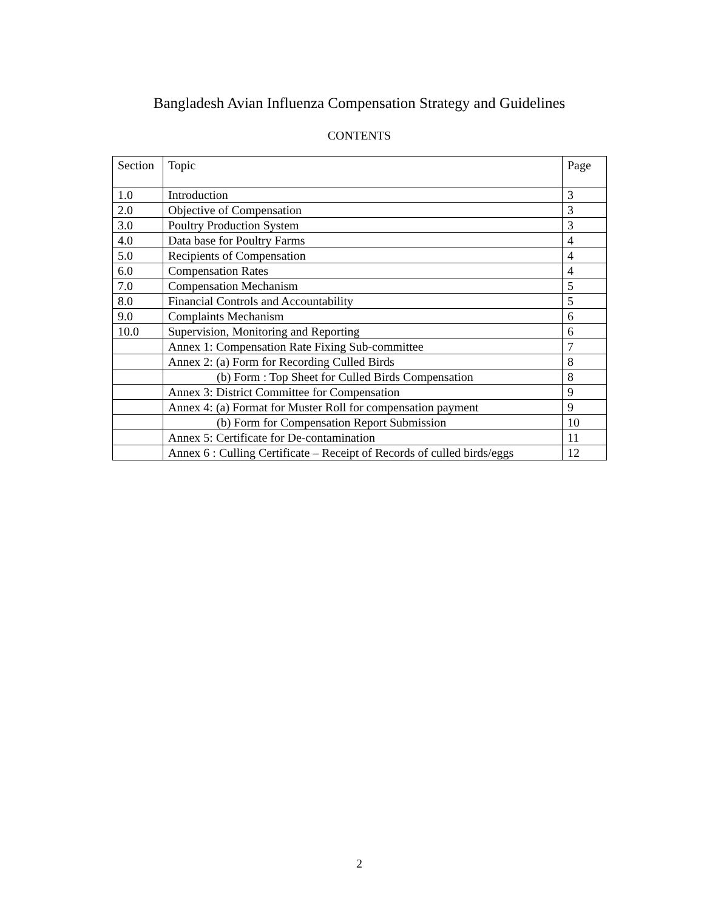Bangladesh Avian Influenza Compensation Strategy and Guidelines
CONTENTS
| Section | Topic | Page |
| --- | --- | --- |
| 1.0 | Introduction | 3 |
| 2.0 | Objective of Compensation | 3 |
| 3.0 | Poultry Production System | 3 |
| 4.0 | Data base for Poultry Farms | 4 |
| 5.0 | Recipients of Compensation | 4 |
| 6.0 | Compensation Rates | 4 |
| 7.0 | Compensation Mechanism | 5 |
| 8.0 | Financial Controls and Accountability | 5 |
| 9.0 | Complaints Mechanism | 6 |
| 10.0 | Supervision, Monitoring and Reporting | 6 |
| | Annex 1: Compensation Rate Fixing Sub-committee | 7 |
| | Annex 2: (a) Form for Recording Culled Birds | 8 |
| | (b) Form : Top Sheet for Culled Birds Compensation | 8 |
| | Annex 3: District Committee for Compensation | 9 |
| | Annex 4: (a) Format for Muster Roll for compensation payment | 9 |
| | (b) Form for Compensation Report Submission | 10 |
| | Annex 5: Certificate for De-contamination | 11 |
| | Annex 6 : Culling Certificate – Receipt of Records of culled birds/eggs | 12 |
2